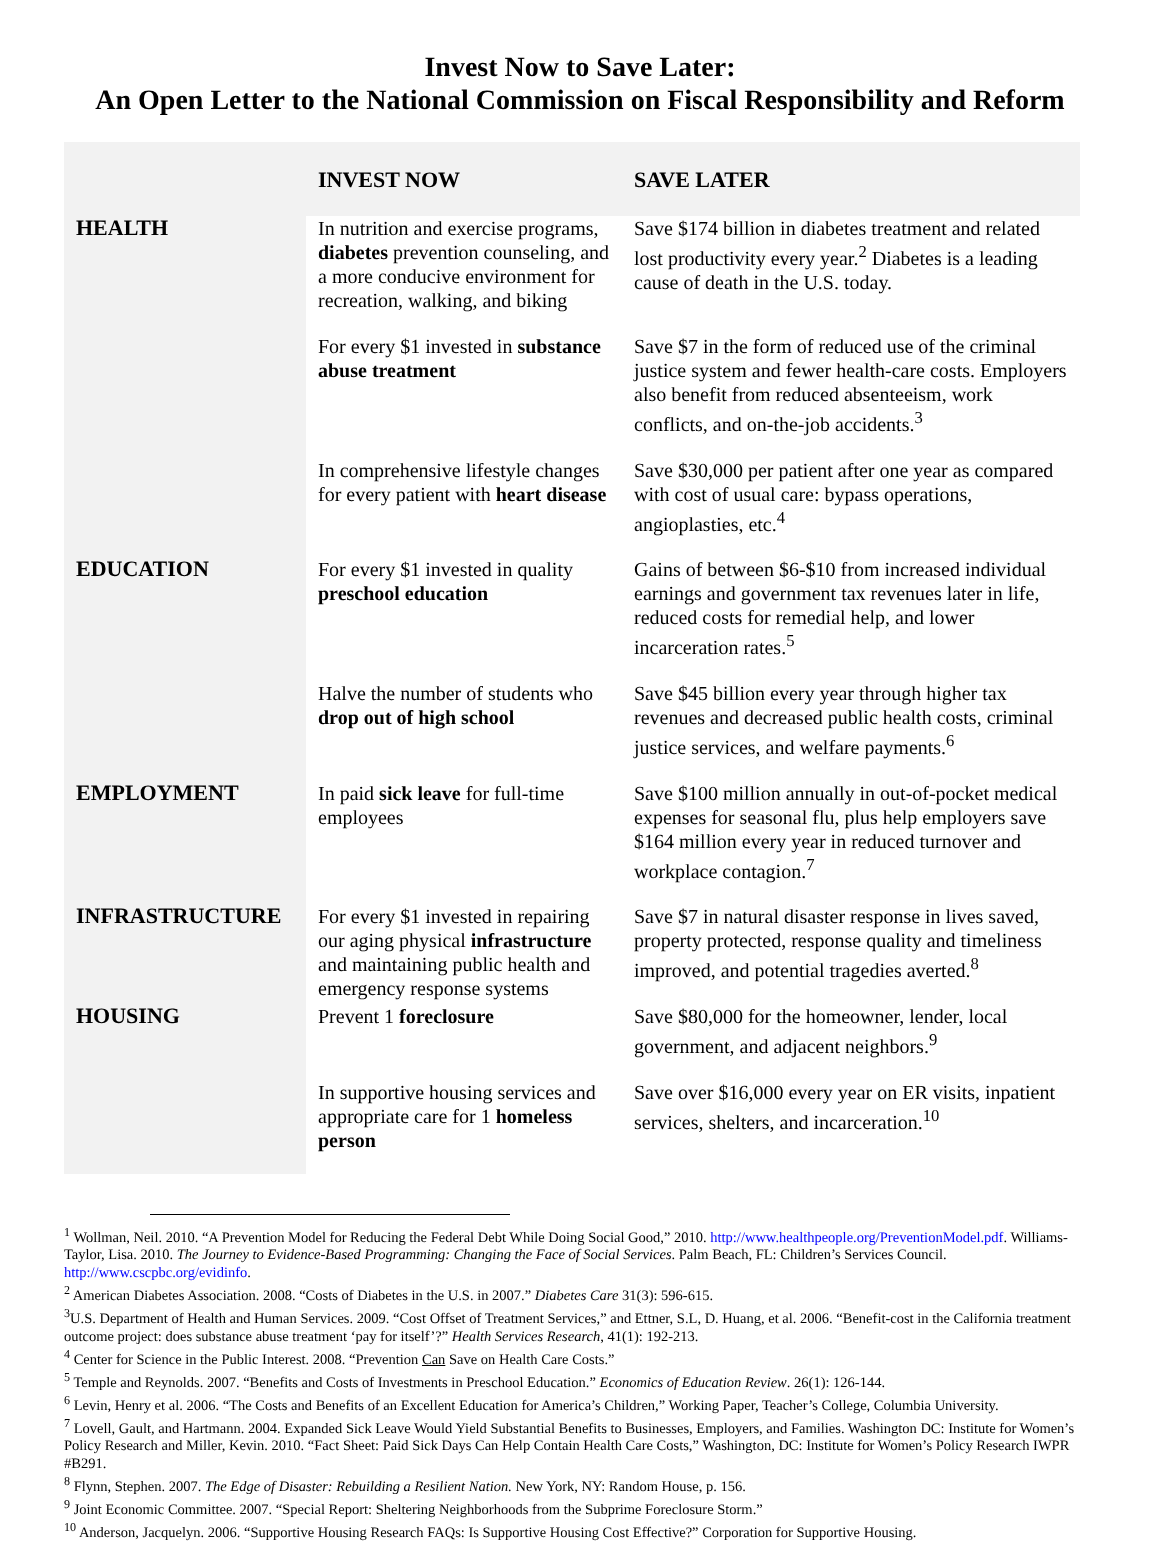Invest Now to Save Later:
An Open Letter to the National Commission on Fiscal Responsibility and Reform
| | INVEST NOW | SAVE LATER |
| --- | --- | --- |
| HEALTH | In nutrition and exercise programs, diabetes prevention counseling, and a more conducive environment for recreation, walking, and biking | Save $174 billion in diabetes treatment and related lost productivity every year.<sup>2</sup> Diabetes is a leading cause of death in the U.S. today. |
| | For every $1 invested in substance abuse treatment | Save $7 in the form of reduced use of the criminal justice system and fewer health-care costs. Employers also benefit from reduced absenteeism, work conflicts, and on-the-job accidents.<sup>3</sup> |
| | In comprehensive lifestyle changes for every patient with heart disease | Save $30,000 per patient after one year as compared with cost of usual care: bypass operations, angioplasties, etc.<sup>4</sup> |
| EDUCATION | For every $1 invested in quality preschool education | Gains of between $6-$10 from increased individual earnings and government tax revenues later in life, reduced costs for remedial help, and lower incarceration rates.<sup>5</sup> |
| | Halve the number of students who drop out of high school | Save $45 billion every year through higher tax revenues and decreased public health costs, criminal justice services, and welfare payments.<sup>6</sup> |
| EMPLOYMENT | In paid sick leave for full-time employees | Save $100 million annually in out-of-pocket medical expenses for seasonal flu, plus help employers save $164 million every year in reduced turnover and workplace contagion.<sup>7</sup> |
| INFRASTRUCTURE | For every $1 invested in repairing our aging physical infrastructure and maintaining public health and emergency response systems | Save $7 in natural disaster response in lives saved, property protected, response quality and timeliness improved, and potential tragedies averted.<sup>8</sup> |
| HOUSING | Prevent 1 foreclosure | Save $80,000 for the homeowner, lender, local government, and adjacent neighbors.<sup>9</sup> |
| | In supportive housing services and appropriate care for 1 homeless person | Save over $16,000 every year on ER visits, inpatient services, shelters, and incarceration.<sup>10</sup> |
<sup>1</sup> Wollman, Neil. 2010. “A Prevention Model for Reducing the Federal Debt While Doing Social Good,” 2010. http://www.healthpeople.org/PreventionModel.pdf. Williams-Taylor, Lisa. 2010. The Journey to Evidence-Based Programming: Changing the Face of Social Services. Palm Beach, FL: Children’s Services Council. http://www.cscpbc.org/evidinfo.
<sup>2</sup> American Diabetes Association. 2008. “Costs of Diabetes in the U.S. in 2007.” Diabetes Care 31(3): 596-615.
<sup>3</sup> U.S. Department of Health and Human Services. 2009. “Cost Offset of Treatment Services,” and Ettner, S.L, D. Huang, et al. 2006. “Benefit-cost in the California treatment outcome project: does substance abuse treatment ‘pay for itself’?” Health Services Research, 41(1): 192-213.
<sup>4</sup> Center for Science in the Public Interest. 2008. “Prevention Can Save on Health Care Costs.”
<sup>5</sup> Temple and Reynolds. 2007. “Benefits and Costs of Investments in Preschool Education.” Economics of Education Review. 26(1): 126-144.
<sup>6</sup> Levin, Henry et al. 2006. “The Costs and Benefits of an Excellent Education for America’s Children,” Working Paper, Teacher’s College, Columbia University.
<sup>7</sup> Lovell, Gault, and Hartmann. 2004. Expanded Sick Leave Would Yield Substantial Benefits to Businesses, Employers, and Families. Washington DC: Institute for Women’s Policy Research and Miller, Kevin. 2010. “Fact Sheet: Paid Sick Days Can Help Contain Health Care Costs,” Washington, DC: Institute for Women’s Policy Research IWPR #B291.
<sup>8</sup> Flynn, Stephen. 2007. The Edge of Disaster: Rebuilding a Resilient Nation. New York, NY: Random House, p. 156.
<sup>9</sup> Joint Economic Committee. 2007. “Special Report: Sheltering Neighborhoods from the Subprime Foreclosure Storm.”
<sup>10</sup> Anderson, Jacquelyn. 2006. “Supportive Housing Research FAQs: Is Supportive Housing Cost Effective?” Corporation for Supportive Housing.